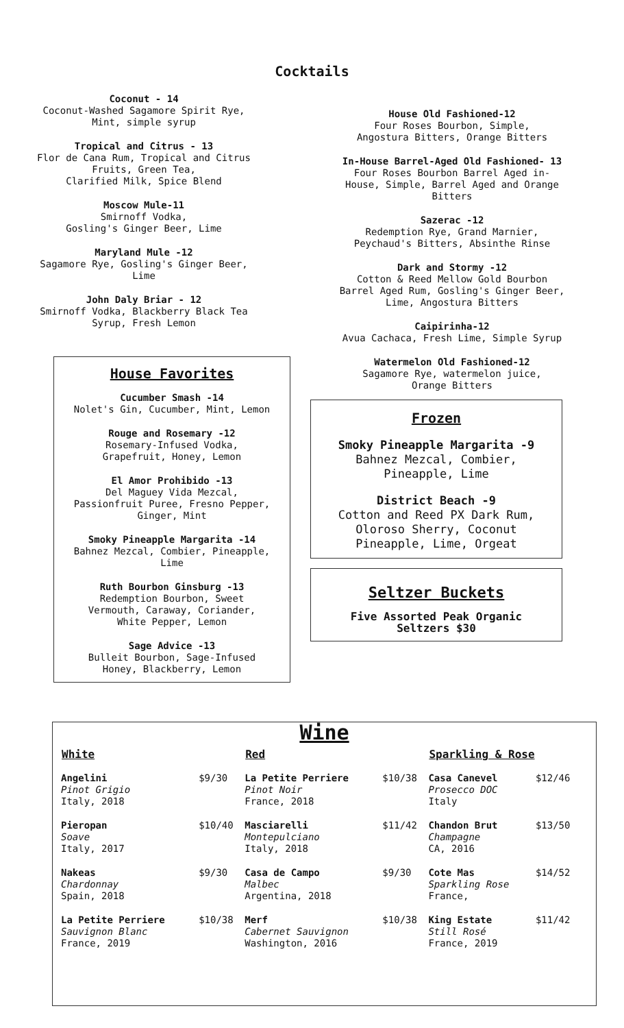Cocktails
Coconut - 14
Coconut-Washed Sagamore Spirit Rye,
Mint, simple syrup
Tropical and Citrus - 13
Flor de Cana Rum, Tropical and Citrus
Fruits, Green Tea,
Clarified Milk, Spice Blend
Moscow Mule-11
Smirnoff Vodka,
Gosling's Ginger Beer, Lime
Maryland Mule -12
Sagamore Rye, Gosling's Ginger Beer,
Lime
John Daly Briar - 12
Smirnoff Vodka, Blackberry Black Tea
Syrup, Fresh Lemon
House Favorites
Cucumber Smash -14
Nolet's Gin, Cucumber, Mint, Lemon
Rouge and Rosemary -12
Rosemary-Infused Vodka,
Grapefruit, Honey, Lemon
El Amor Prohibido -13
Del Maguey Vida Mezcal,
Passionfruit Puree, Fresno Pepper,
Ginger, Mint
Smoky Pineapple Margarita -14
Bahnez Mezcal, Combier, Pineapple,
Lime
Ruth Bourbon Ginsburg -13
Redemption Bourbon, Sweet
Vermouth, Caraway, Coriander,
White Pepper, Lemon
Sage Advice -13
Bulleit Bourbon, Sage-Infused
Honey, Blackberry, Lemon
House Old Fashioned-12
Four Roses Bourbon, Simple,
Angostura Bitters, Orange Bitters
In-House Barrel-Aged Old Fashioned- 13
Four Roses Bourbon Barrel Aged in-
House, Simple, Barrel Aged and Orange
Bitters
Sazerac -12
Redemption Rye, Grand Marnier,
Peychaud's Bitters, Absinthe Rinse
Dark and Stormy -12
Cotton & Reed Mellow Gold Bourbon
Barrel Aged Rum, Gosling's Ginger Beer,
Lime, Angostura Bitters
Caipirinha-12
Avua Cachaca, Fresh Lime, Simple Syrup
Watermelon Old Fashioned-12
Sagamore Rye, watermelon juice,
Orange Bitters
Frozen
Smoky Pineapple Margarita -9
Bahnez Mezcal, Combier,
Pineapple, Lime
District Beach -9
Cotton and Reed PX Dark Rum,
Oloroso Sherry, Coconut
Pineapple, Lime, Orgeat
Seltzer Buckets
Five Assorted Peak Organic
Seltzers $30
Wine
| White | | Red | | Sparkling & Rose | |
| --- | --- | --- | --- | --- | --- |
| Angelini Pinot Grigio Italy, 2018 | $9/30 | La Petite Perriere Pinot Noir France, 2018 | $10/38 | Casa Canevel Prosecco DOC Italy | $12/46 |
| Pieropan Soave Italy, 2017 | $10/40 | Masciarelli Montepulciano Italy, 2018 | $11/42 | Chandon Brut Champagne CA, 2016 | $13/50 |
| Nakeas Chardonnay Spain, 2018 | $9/30 | Casa de Campo Malbec Argentina, 2018 | $9/30 | Cote Mas Sparkling Rose France, | $14/52 |
| La Petite Perriere Sauvignon Blanc France, 2019 | $10/38 | Merf Cabernet Sauvignon Washington, 2016 | $10/38 | King Estate Still Rosé France, 2019 | $11/42 |